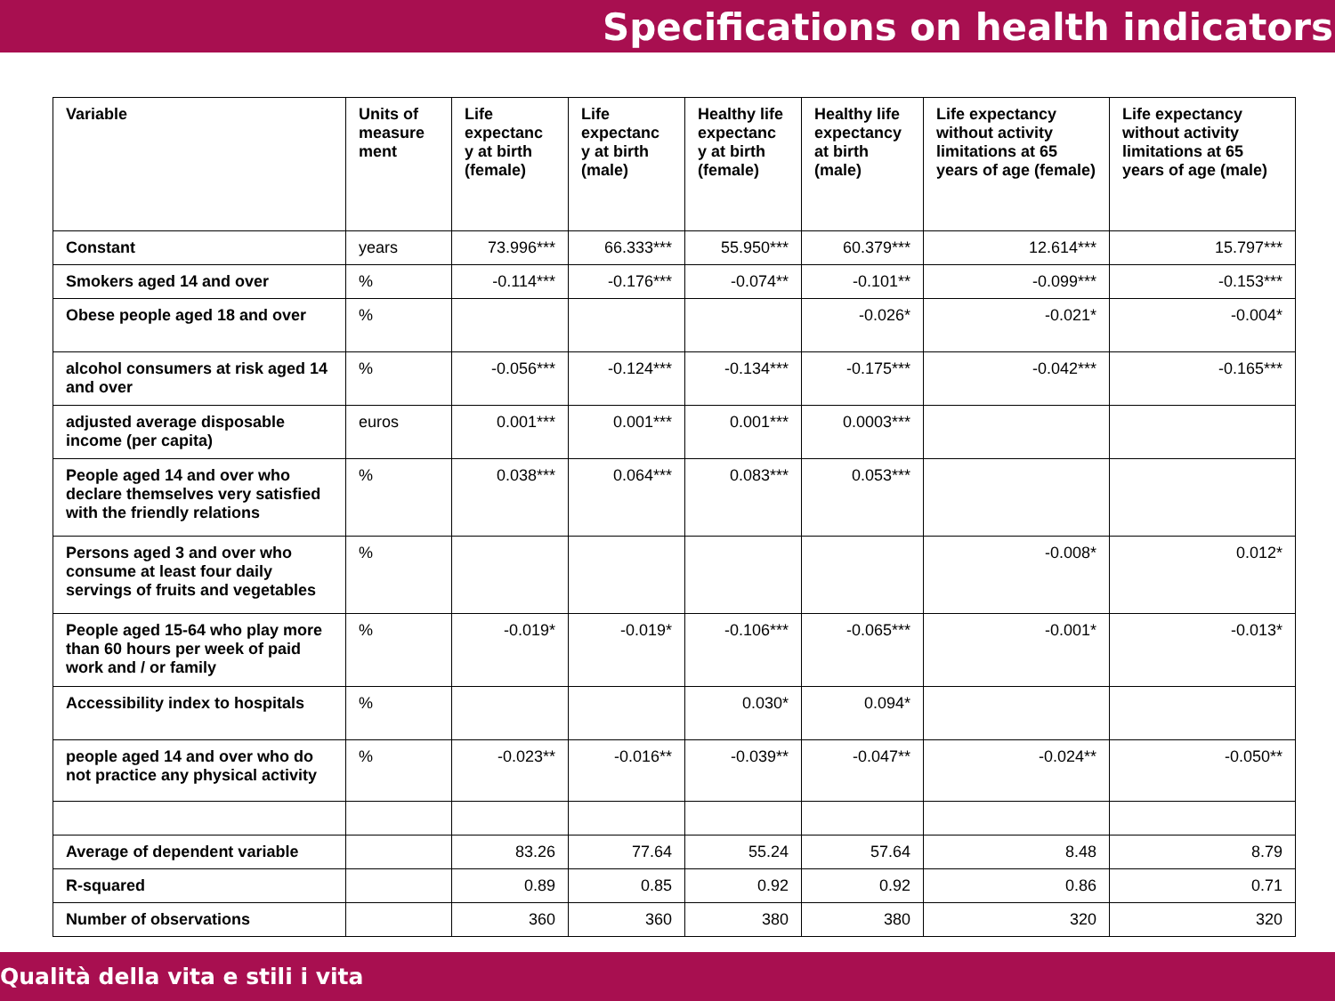Specifications on health indicators
| Variable | Units of measure ment | Life expectanc y at birth (female) | Life expectanc y at birth (male) | Healthy life expectanc y at birth (female) | Healthy life expectancy at birth (male) | Life expectancy without activity limitations at 65 years of age (female) | Life expectancy without activity limitations at 65 years of age (male) |
| --- | --- | --- | --- | --- | --- | --- | --- |
| Constant | years | 73.996*** | 66.333*** | 55.950*** | 60.379*** | 12.614*** | 15.797*** |
| Smokers aged 14 and over | % | -0.114*** | -0.176*** | -0.074** | -0.101** | -0.099*** | -0.153*** |
| Obese people aged 18 and over | % | | | | -0.026* | -0.021* | -0.004* |
| alcohol consumers at risk aged 14 and over | % | -0.056*** | -0.124*** | -0.134*** | -0.175*** | -0.042*** | -0.165*** |
| adjusted average disposable income (per capita) | euros | 0.001*** | 0.001*** | 0.001*** | 0.0003*** | | |
| People aged 14 and over who declare themselves very satisfied with the friendly relations | % | 0.038*** | 0.064*** | 0.083*** | 0.053*** | | |
| Persons aged 3 and over who consume at least four daily servings of fruits and vegetables | % | | | | | -0.008* | 0.012* |
| People aged 15-64 who play more than 60 hours per week of paid work and / or family | % | -0.019* | -0.019* | -0.106*** | -0.065*** | -0.001* | -0.013* |
| Accessibility index to hospitals | % | | | 0.030* | 0.094* | | |
| people aged 14 and over who do not practice any physical activity | % | -0.023** | -0.016** | -0.039** | -0.047** | -0.024** | -0.050** |
| Average of dependent variable | | 83.26 | 77.64 | 55.24 | 57.64 | 8.48 | 8.79 |
| R-squared | | 0.89 | 0.85 | 0.92 | 0.92 | 0.86 | 0.71 |
| Number of observations | | 360 | 360 | 380 | 380 | 320 | 320 |
Qualità della vita e stili i vita